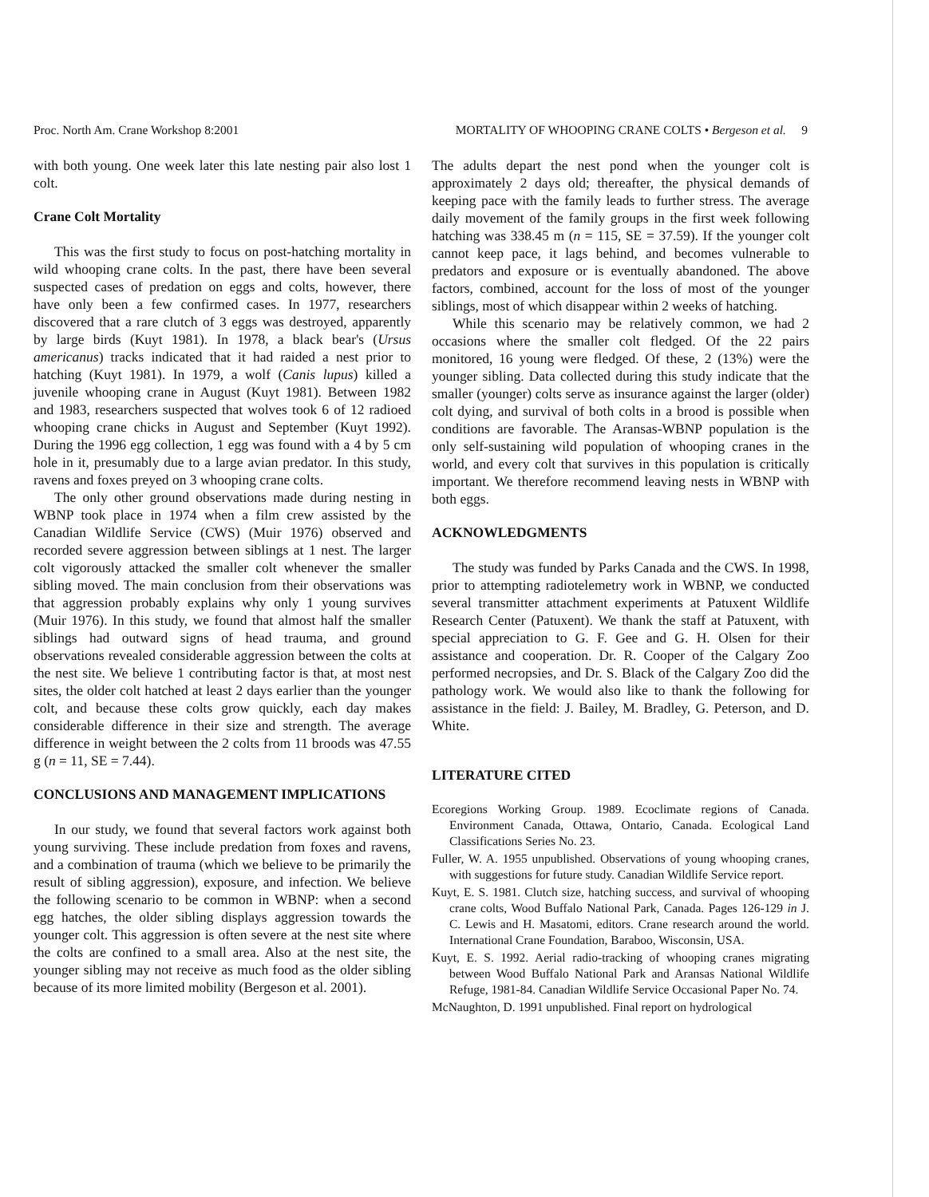Proc. North Am. Crane Workshop 8:2001 MORTALITY OF WHOOPING CRANE COLTS • Bergeson et al. 9
with both young. One week later this late nesting pair also lost 1 colt.
Crane Colt Mortality
This was the first study to focus on post-hatching mortality in wild whooping crane colts. In the past, there have been several suspected cases of predation on eggs and colts, however, there have only been a few confirmed cases. In 1977, researchers discovered that a rare clutch of 3 eggs was destroyed, apparently by large birds (Kuyt 1981). In 1978, a black bear's (Ursus americanus) tracks indicated that it had raided a nest prior to hatching (Kuyt 1981). In 1979, a wolf (Canis lupus) killed a juvenile whooping crane in August (Kuyt 1981). Between 1982 and 1983, researchers suspected that wolves took 6 of 12 radioed whooping crane chicks in August and September (Kuyt 1992). During the 1996 egg collection, 1 egg was found with a 4 by 5 cm hole in it, presumably due to a large avian predator. In this study, ravens and foxes preyed on 3 whooping crane colts.
The only other ground observations made during nesting in WBNP took place in 1974 when a film crew assisted by the Canadian Wildlife Service (CWS) (Muir 1976) observed and recorded severe aggression between siblings at 1 nest. The larger colt vigorously attacked the smaller colt whenever the smaller sibling moved. The main conclusion from their observations was that aggression probably explains why only 1 young survives (Muir 1976). In this study, we found that almost half the smaller siblings had outward signs of head trauma, and ground observations revealed considerable aggression between the colts at the nest site. We believe 1 contributing factor is that, at most nest sites, the older colt hatched at least 2 days earlier than the younger colt, and because these colts grow quickly, each day makes considerable difference in their size and strength. The average difference in weight between the 2 colts from 11 broods was 47.55 g (n = 11, SE = 7.44).
CONCLUSIONS AND MANAGEMENT IMPLICATIONS
In our study, we found that several factors work against both young surviving. These include predation from foxes and ravens, and a combination of trauma (which we believe to be primarily the result of sibling aggression), exposure, and infection. We believe the following scenario to be common in WBNP: when a second egg hatches, the older sibling displays aggression towards the younger colt. This aggression is often severe at the nest site where the colts are confined to a small area. Also at the nest site, the younger sibling may not receive as much food as the older sibling because of its more limited mobility (Bergeson et al. 2001).
The adults depart the nest pond when the younger colt is approximately 2 days old; thereafter, the physical demands of keeping pace with the family leads to further stress. The average daily movement of the family groups in the first week following hatching was 338.45 m (n = 115, SE = 37.59). If the younger colt cannot keep pace, it lags behind, and becomes vulnerable to predators and exposure or is eventually abandoned. The above factors, combined, account for the loss of most of the younger siblings, most of which disappear within 2 weeks of hatching.
While this scenario may be relatively common, we had 2 occasions where the smaller colt fledged. Of the 22 pairs monitored, 16 young were fledged. Of these, 2 (13%) were the younger sibling. Data collected during this study indicate that the smaller (younger) colts serve as insurance against the larger (older) colt dying, and survival of both colts in a brood is possible when conditions are favorable. The Aransas-WBNP population is the only self-sustaining wild population of whooping cranes in the world, and every colt that survives in this population is critically important. We therefore recommend leaving nests in WBNP with both eggs.
ACKNOWLEDGMENTS
The study was funded by Parks Canada and the CWS. In 1998, prior to attempting radiotelemetry work in WBNP, we conducted several transmitter attachment experiments at Patuxent Wildlife Research Center (Patuxent). We thank the staff at Patuxent, with special appreciation to G. F. Gee and G. H. Olsen for their assistance and cooperation. Dr. R. Cooper of the Calgary Zoo performed necropsies, and Dr. S. Black of the Calgary Zoo did the pathology work. We would also like to thank the following for assistance in the field: J. Bailey, M. Bradley, G. Peterson, and D. White.
LITERATURE CITED
Ecoregions Working Group. 1989. Ecoclimate regions of Canada. Environment Canada, Ottawa, Ontario, Canada. Ecological Land Classifications Series No. 23.
Fuller, W. A. 1955 unpublished. Observations of young whooping cranes, with suggestions for future study. Canadian Wildlife Service report.
Kuyt, E. S. 1981. Clutch size, hatching success, and survival of whooping crane colts, Wood Buffalo National Park, Canada. Pages 126-129 in J. C. Lewis and H. Masatomi, editors. Crane research around the world. International Crane Foundation, Baraboo, Wisconsin, USA.
Kuyt, E. S. 1992. Aerial radio-tracking of whooping cranes migrating between Wood Buffalo National Park and Aransas National Wildlife Refuge, 1981-84. Canadian Wildlife Service Occasional Paper No. 74.
McNaughton, D. 1991 unpublished. Final report on hydrological